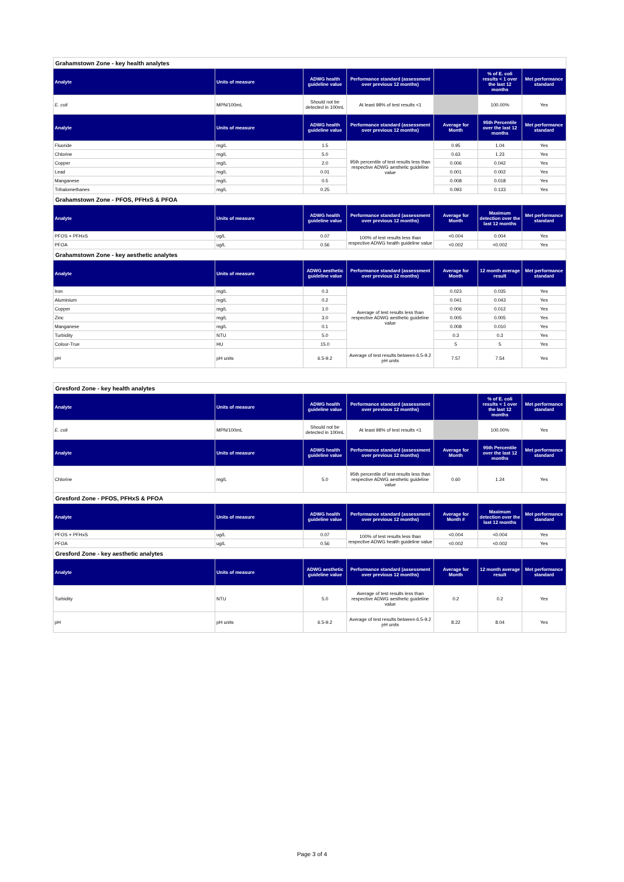| Grahamstown Zone - key health analytes | | | | | | |
| Analyte | Units of measure | ADWG health guideline value | Performance standard (assessment over previous 12 months) | | % of E. coli results < 1 over the last 12 months | Met performance standard |
| E. coli | MPN/100mL | Should not be detected in 100mL | At least 98% of test results <1 | | 100.00% | Yes |
| Analyte | Units of measure | ADWG health guideline value | Performance standard (assessment over previous 12 months) | Average for Month | 95th Percentile over the last 12 months | Met performance standard |
| Fluoride | mg/L | 1.5 | 95th percentile of test results less than respective ADWG aesthetic guideline value | 0.95 | 1.04 | Yes |
| Chlorine | mg/L | 5.0 | | 0.63 | 1.23 | Yes |
| Copper | mg/L | 2.0 | | 0.006 | 0.042 | Yes |
| Lead | mg/L | 0.01 | | 0.001 | 0.002 | Yes |
| Manganese | mg/L | 0.5 | | 0.008 | 0.018 | Yes |
| Trihalomethanes | mg/L | 0.25 | | 0.093 | 0.133 | Yes |
| Grahamstown Zone - PFOS, PFHxS & PFOA | | | | | | |
| Analyte | Units of measure | ADWG health guideline value | Performance standard (assessment over previous 12 months) | Average for Month | Maximum detection over the last 12 months | Met performance standard |
| PFOS + PFHxS | ug/L | 0.07 | 100% of test results less than respective ADWG health guideline value | <0.004 | 0.004 | Yes |
| PFOA | ug/L | 0.56 | | <0.002 | <0.002 | Yes |
| Grahamstown Zone - key aesthetic analytes | | | | | | |
| Analyte | Units of measure | ADWG aesthetic guideline value | Performance standard (assessment over previous 12 months) | Average for Month | 12 month average result | Met performance standard |
| Iron | mg/L | 0.3 | Average of test results less than respective ADWG aesthetic guideline value | 0.023 | 0.035 | Yes |
| Aluminium | mg/L | 0.2 | | 0.041 | 0.043 | Yes |
| Copper | mg/L | 1.0 | | 0.006 | 0.012 | Yes |
| Zinc | mg/L | 3.0 | | 0.005 | 0.005 | Yes |
| Manganese | mg/L | 0.1 | | 0.008 | 0.010 | Yes |
| Turbidity | NTU | 5.0 | | 0.3 | 0.3 | Yes |
| Colour-True | HU | 15.0 | | 5 | 5 | Yes |
| pH | pH units | 6.5-9.2 | Average of test results between 6.5-9.2 pH units | 7.57 | 7.54 | Yes |
| Gresford Zone - key health analytes | | | | | | |
| Analyte | Units of measure | ADWG health guideline value | Performance standard (assessment over previous 12 months) | | % of E. coli results < 1 over the last 12 months | Met performance standard |
| E. coli | MPN/100mL | Should not be detected in 100mL | At least 98% of test results <1 | | 100.00% | Yes |
| Analyte | Units of measure | ADWG health guideline value | Performance standard (assessment over previous 12 months) | Average for Month | 95th Percentile over the last 12 months | Met performance standard |
| Chlorine | mg/L | 5.0 | 95th percentile of test results less than respective ADWG aesthetic guideline value | 0.60 | 1.24 | Yes |
| Gresford Zone - PFOS, PFHxS & PFOA | | | | | | |
| Analyte | Units of measure | ADWG health guideline value | Performance standard (assessment over previous 12 months) | Average for Month # | Maximum detection over the last 12 months | Met performance standard |
| PFOS + PFHxS | ug/L | 0.07 | 100% of test results less than respective ADWG health guideline value | <0.004 | <0.004 | Yes |
| PFOA | ug/L | 0.56 | | <0.002 | <0.002 | Yes |
| Gresford Zone - key aesthetic analytes | | | | | | |
| Analyte | Units of measure | ADWG aesthetic guideline value | Performance standard (assessment over previous 12 months) | Average for Month | 12 month average result | Met performance standard |
| Turbidity | NTU | 5.0 | Average of test results less than respective ADWG aesthetic guideline value | 0.2 | 0.2 | Yes |
| pH | pH units | 6.5-9.2 | Average of test results between 6.5-9.2 pH units | 8.22 | 8.04 | Yes |
Page 3 of 4